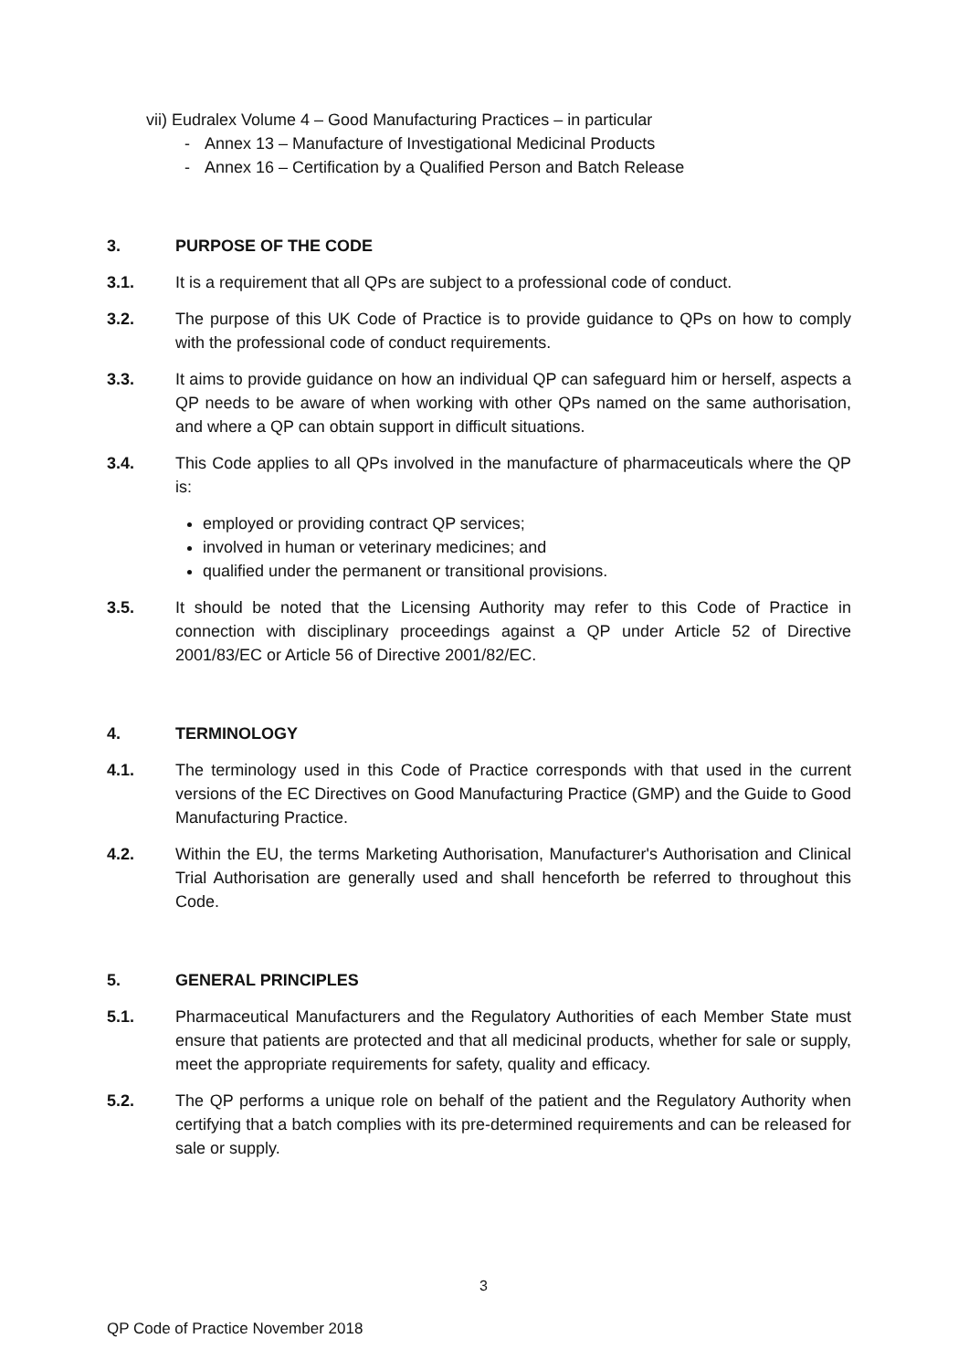vii) Eudralex Volume 4 – Good Manufacturing Practices – in particular
- Annex 13 – Manufacture of Investigational Medicinal Products
- Annex 16 – Certification by a Qualified Person and Batch Release
3. PURPOSE OF THE CODE
3.1. It is a requirement that all QPs are subject to a professional code of conduct.
3.2. The purpose of this UK Code of Practice is to provide guidance to QPs on how to comply with the professional code of conduct requirements.
3.3. It aims to provide guidance on how an individual QP can safeguard him or herself, aspects a QP needs to be aware of when working with other QPs named on the same authorisation, and where a QP can obtain support in difficult situations.
3.4. This Code applies to all QPs involved in the manufacture of pharmaceuticals where the QP is:
employed or providing contract QP services;
involved in human or veterinary medicines; and
qualified under the permanent or transitional provisions.
3.5. It should be noted that the Licensing Authority may refer to this Code of Practice in connection with disciplinary proceedings against a QP under Article 52 of Directive 2001/83/EC or Article 56 of Directive 2001/82/EC.
4. TERMINOLOGY
4.1. The terminology used in this Code of Practice corresponds with that used in the current versions of the EC Directives on Good Manufacturing Practice (GMP) and the Guide to Good Manufacturing Practice.
4.2. Within the EU, the terms Marketing Authorisation, Manufacturer's Authorisation and Clinical Trial Authorisation are generally used and shall henceforth be referred to throughout this Code.
5. GENERAL PRINCIPLES
5.1. Pharmaceutical Manufacturers and the Regulatory Authorities of each Member State must ensure that patients are protected and that all medicinal products, whether for sale or supply, meet the appropriate requirements for safety, quality and efficacy.
5.2. The QP performs a unique role on behalf of the patient and the Regulatory Authority when certifying that a batch complies with its pre-determined requirements and can be released for sale or supply.
3
QP Code of Practice November 2018